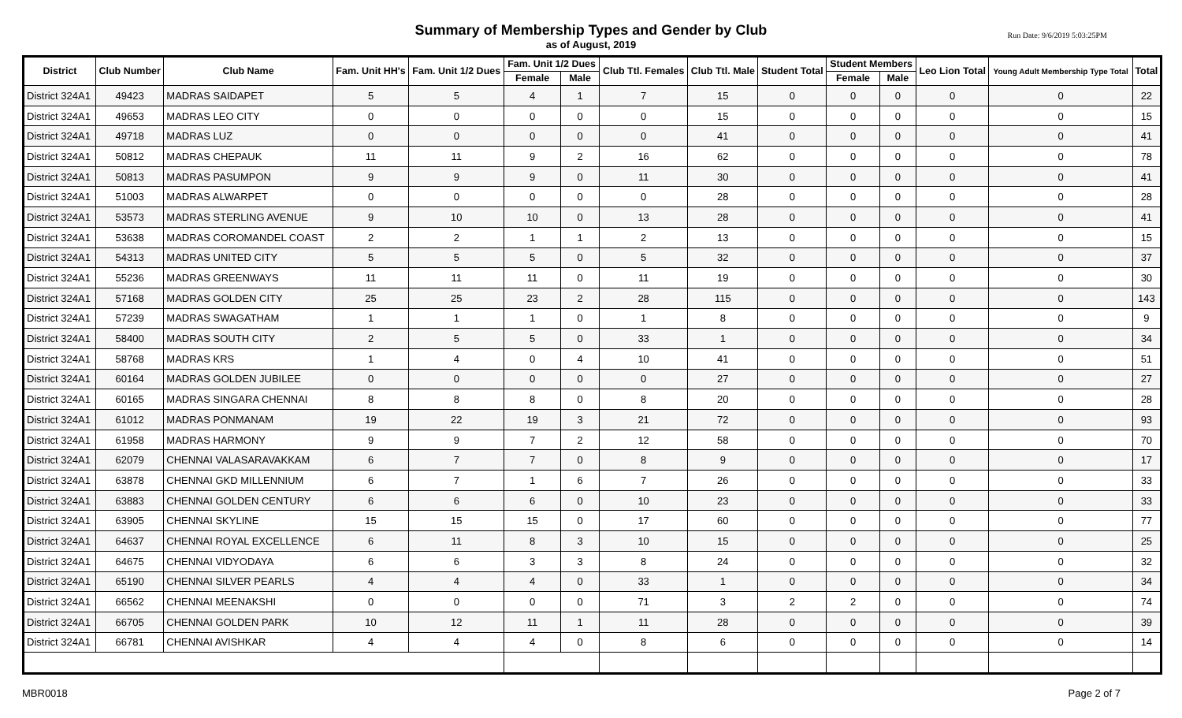Summary of Membership Types and Gender by Club
as of August, 2019
Run Date: 9/6/2019 5:03:25PM
| District | Club Number | Club Name | Fam. Unit HH's | Fam. Unit 1/2 Dues | Fam. Unit 1/2 Dues | | Club Ttl. Females | Club Ttl. Male | Student Total | Student Members | | Leo Lion Total | Young Adult Membership Type Total | Total |
| --- | --- | --- | --- | --- | --- | --- | --- | --- | --- | --- | --- | --- | --- | --- |
| | | | | | Female | Male | | | | Female | Male | | | |
| District 324A1 | 49423 | MADRAS SAIDAPET | 5 | 5 | 4 | 1 | 7 | 15 | 0 | 0 | 0 | 0 | 0 | 22 |
| District 324A1 | 49653 | MADRAS LEO CITY | 0 | 0 | 0 | 0 | 0 | 15 | 0 | 0 | 0 | 0 | 0 | 15 |
| District 324A1 | 49718 | MADRAS LUZ | 0 | 0 | 0 | 0 | 0 | 41 | 0 | 0 | 0 | 0 | 0 | 41 |
| District 324A1 | 50812 | MADRAS CHEPAUK | 11 | 11 | 9 | 2 | 16 | 62 | 0 | 0 | 0 | 0 | 0 | 78 |
| District 324A1 | 50813 | MADRAS PASUMPON | 9 | 9 | 9 | 0 | 11 | 30 | 0 | 0 | 0 | 0 | 0 | 41 |
| District 324A1 | 51003 | MADRAS ALWARPET | 0 | 0 | 0 | 0 | 0 | 28 | 0 | 0 | 0 | 0 | 0 | 28 |
| District 324A1 | 53573 | MADRAS STERLING AVENUE | 9 | 10 | 10 | 0 | 13 | 28 | 0 | 0 | 0 | 0 | 0 | 41 |
| District 324A1 | 53638 | MADRAS COROMANDEL COAST | 2 | 2 | 1 | 1 | 2 | 13 | 0 | 0 | 0 | 0 | 0 | 15 |
| District 324A1 | 54313 | MADRAS UNITED CITY | 5 | 5 | 5 | 0 | 5 | 32 | 0 | 0 | 0 | 0 | 0 | 37 |
| District 324A1 | 55236 | MADRAS GREENWAYS | 11 | 11 | 11 | 0 | 11 | 19 | 0 | 0 | 0 | 0 | 0 | 30 |
| District 324A1 | 57168 | MADRAS GOLDEN CITY | 25 | 25 | 23 | 2 | 28 | 115 | 0 | 0 | 0 | 0 | 0 | 143 |
| District 324A1 | 57239 | MADRAS SWAGATHAM | 1 | 1 | 1 | 0 | 1 | 8 | 0 | 0 | 0 | 0 | 0 | 9 |
| District 324A1 | 58400 | MADRAS SOUTH CITY | 2 | 5 | 5 | 0 | 33 | 1 | 0 | 0 | 0 | 0 | 0 | 34 |
| District 324A1 | 58768 | MADRAS KRS | 1 | 4 | 0 | 4 | 10 | 41 | 0 | 0 | 0 | 0 | 0 | 51 |
| District 324A1 | 60164 | MADRAS GOLDEN JUBILEE | 0 | 0 | 0 | 0 | 0 | 27 | 0 | 0 | 0 | 0 | 0 | 27 |
| District 324A1 | 60165 | MADRAS SINGARA CHENNAI | 8 | 8 | 8 | 0 | 8 | 20 | 0 | 0 | 0 | 0 | 0 | 28 |
| District 324A1 | 61012 | MADRAS PONMANAM | 19 | 22 | 19 | 3 | 21 | 72 | 0 | 0 | 0 | 0 | 0 | 93 |
| District 324A1 | 61958 | MADRAS HARMONY | 9 | 9 | 7 | 2 | 12 | 58 | 0 | 0 | 0 | 0 | 0 | 70 |
| District 324A1 | 62079 | CHENNAI VALASARAVAKKAM | 6 | 7 | 7 | 0 | 8 | 9 | 0 | 0 | 0 | 0 | 0 | 17 |
| District 324A1 | 63878 | CHENNAI GKD MILLENNIUM | 6 | 7 | 1 | 6 | 7 | 26 | 0 | 0 | 0 | 0 | 0 | 33 |
| District 324A1 | 63883 | CHENNAI GOLDEN CENTURY | 6 | 6 | 6 | 0 | 10 | 23 | 0 | 0 | 0 | 0 | 0 | 33 |
| District 324A1 | 63905 | CHENNAI SKYLINE | 15 | 15 | 15 | 0 | 17 | 60 | 0 | 0 | 0 | 0 | 0 | 77 |
| District 324A1 | 64637 | CHENNAI ROYAL EXCELLENCE | 6 | 11 | 8 | 3 | 10 | 15 | 0 | 0 | 0 | 0 | 0 | 25 |
| District 324A1 | 64675 | CHENNAI VIDYODAYA | 6 | 6 | 3 | 3 | 8 | 24 | 0 | 0 | 0 | 0 | 0 | 32 |
| District 324A1 | 65190 | CHENNAI SILVER PEARLS | 4 | 4 | 4 | 0 | 33 | 1 | 0 | 0 | 0 | 0 | 0 | 34 |
| District 324A1 | 66562 | CHENNAI MEENAKSHI | 0 | 0 | 0 | 0 | 71 | 3 | 2 | 2 | 0 | 0 | 0 | 74 |
| District 324A1 | 66705 | CHENNAI GOLDEN PARK | 10 | 12 | 11 | 1 | 11 | 28 | 0 | 0 | 0 | 0 | 0 | 39 |
| District 324A1 | 66781 | CHENNAI AVISHKAR | 4 | 4 | 4 | 0 | 8 | 6 | 0 | 0 | 0 | 0 | 0 | 14 |
MBR0018 Page 2 of 7